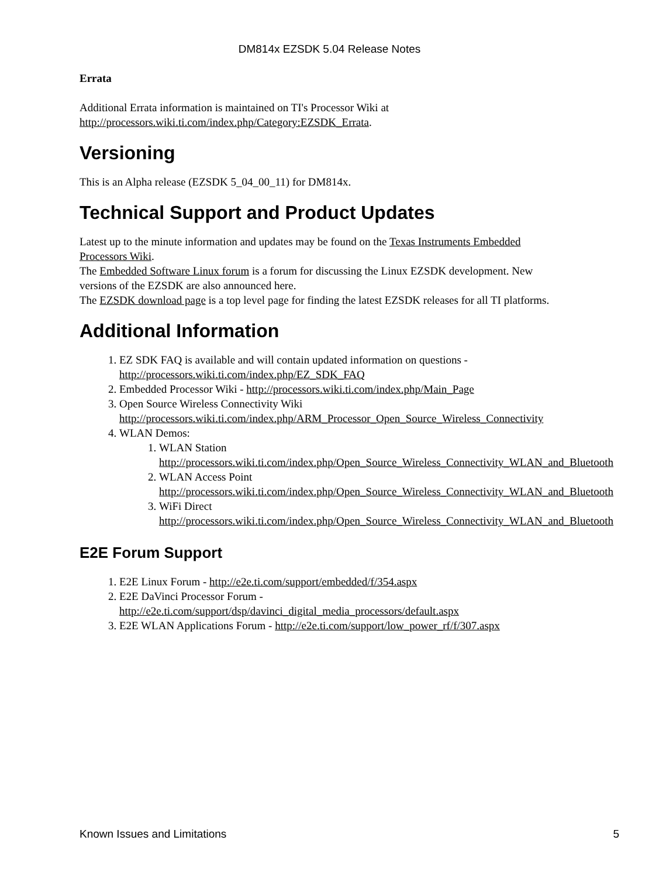DM814x EZSDK 5.04 Release Notes
Errata
Additional Errata information is maintained on TI's Processor Wiki at
http://processors.wiki.ti.com/index.php/Category:EZSDK_Errata.
Versioning
This is an Alpha release (EZSDK 5_04_00_11) for DM814x.
Technical Support and Product Updates
Latest up to the minute information and updates may be found on the Texas Instruments Embedded
Processors Wiki.
The Embedded Software Linux forum is a forum for discussing the Linux EZSDK development. New
versions of the EZSDK are also announced here.
The EZSDK download page is a top level page for finding the latest EZSDK releases for all TI platforms.
Additional Information
1. EZ SDK FAQ is available and will contain updated information on questions -
http://processors.wiki.ti.com/index.php/EZ_SDK_FAQ
2. Embedded Processor Wiki - http://processors.wiki.ti.com/index.php/Main_Page
3. Open Source Wireless Connectivity Wiki
http://processors.wiki.ti.com/index.php/ARM_Processor_Open_Source_Wireless_Connectivity
4. WLAN Demos:
1. WLAN Station
http://processors.wiki.ti.com/index.php/Open_Source_Wireless_Connectivity_WLAN_and_Bluetooth
2. WLAN Access Point
http://processors.wiki.ti.com/index.php/Open_Source_Wireless_Connectivity_WLAN_and_Bluetooth
3. WiFi Direct
http://processors.wiki.ti.com/index.php/Open_Source_Wireless_Connectivity_WLAN_and_Bluetooth
E2E Forum Support
1. E2E Linux Forum - http://e2e.ti.com/support/embedded/f/354.aspx
2. E2E DaVinci Processor Forum -
http://e2e.ti.com/support/dsp/davinci_digital_media_processors/default.aspx
3. E2E WLAN Applications Forum - http://e2e.ti.com/support/low_power_rf/f/307.aspx
Known Issues and Limitations 5